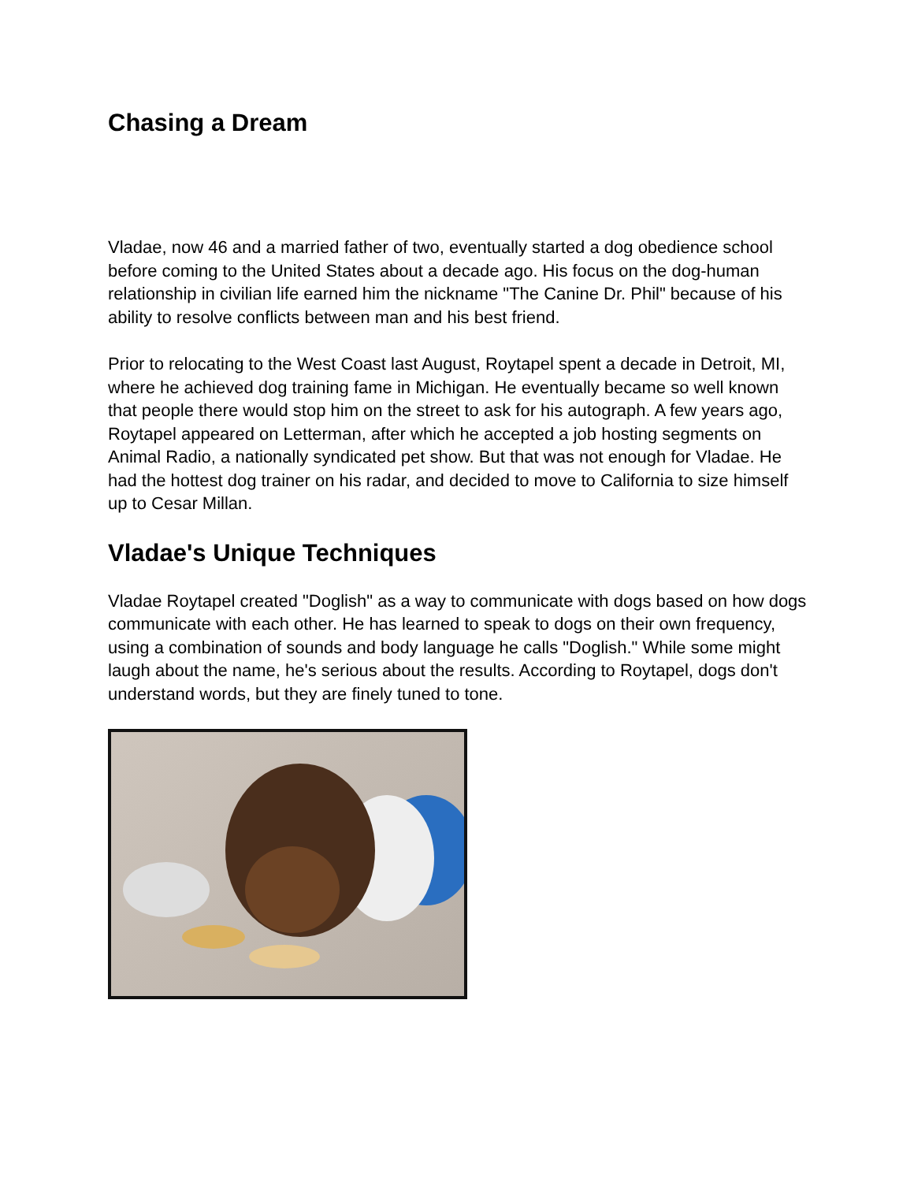Chasing a Dream
Vladae, now 46 and a married father of two, eventually started a dog obedience school before coming to the United States about a decade ago. His focus on the dog-human relationship in civilian life earned him the nickname "The Canine Dr. Phil" because of his ability to resolve conflicts between man and his best friend.
Prior to relocating to the West Coast last August, Roytapel spent a decade in Detroit, MI, where he achieved dog training fame in Michigan. He eventually became so well known that people there would stop him on the street to ask for his autograph. A few years ago, Roytapel appeared on Letterman, after which he accepted a job hosting segments on Animal Radio, a nationally syndicated pet show. But that was not enough for Vladae. He had the hottest dog trainer on his radar, and decided to move to California to size himself up to Cesar Millan.
Vladae's Unique Techniques
Vladae Roytapel created "Doglish" as a way to communicate with dogs based on how dogs communicate with each other. He has learned to speak to dogs on their own frequency, using a combination of sounds and body language he calls "Doglish." While some might laugh about the name, he's serious about the results. According to Roytapel, dogs don't understand words, but they are finely tuned to tone.